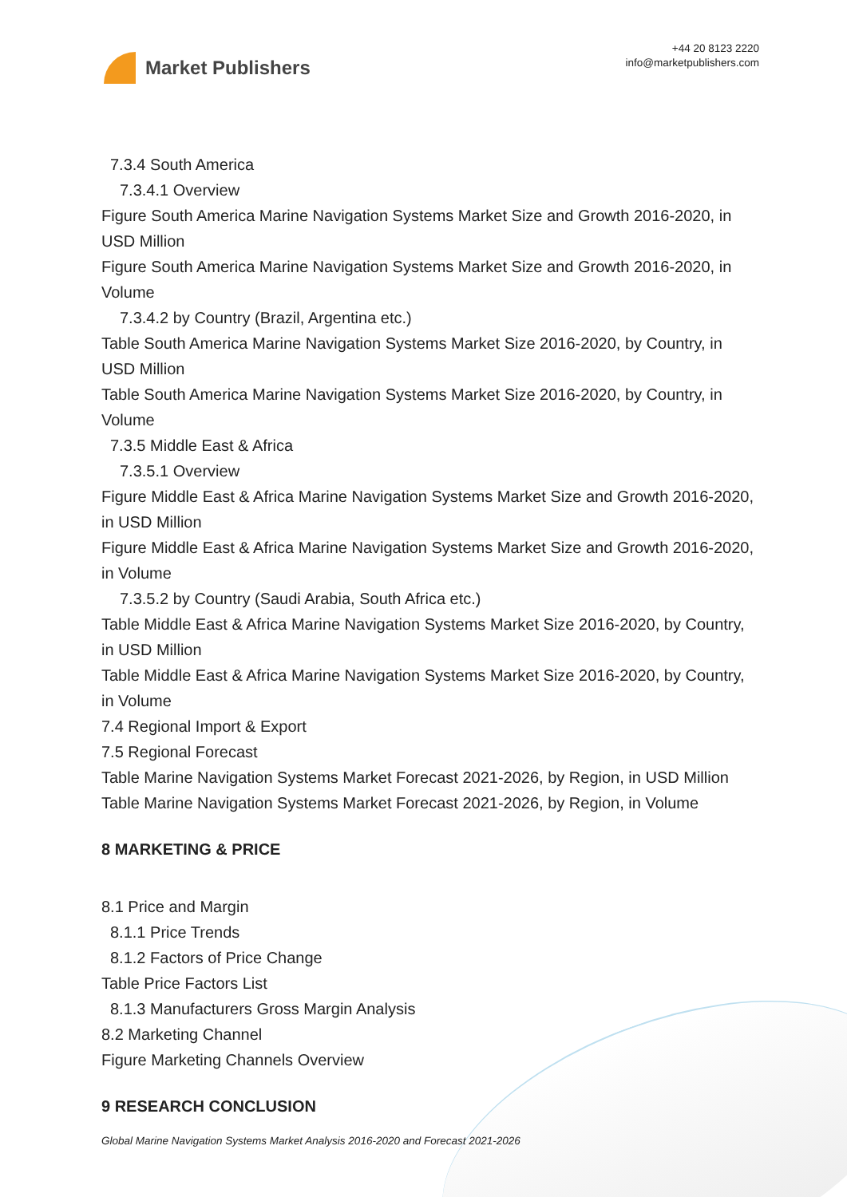Market Publishers
+44 20 8123 2220
info@marketpublishers.com
7.3.4 South America
7.3.4.1 Overview
Figure South America Marine Navigation Systems Market Size and Growth 2016-2020, in USD Million
Figure South America Marine Navigation Systems Market Size and Growth 2016-2020, in Volume
7.3.4.2 by Country (Brazil, Argentina etc.)
Table South America Marine Navigation Systems Market Size 2016-2020, by Country, in USD Million
Table South America Marine Navigation Systems Market Size 2016-2020, by Country, in Volume
7.3.5 Middle East & Africa
7.3.5.1 Overview
Figure Middle East & Africa Marine Navigation Systems Market Size and Growth 2016-2020, in USD Million
Figure Middle East & Africa Marine Navigation Systems Market Size and Growth 2016-2020, in Volume
7.3.5.2 by Country (Saudi Arabia, South Africa etc.)
Table Middle East & Africa Marine Navigation Systems Market Size 2016-2020, by Country, in USD Million
Table Middle East & Africa Marine Navigation Systems Market Size 2016-2020, by Country, in Volume
7.4 Regional Import & Export
7.5 Regional Forecast
Table Marine Navigation Systems Market Forecast 2021-2026, by Region, in USD Million
Table Marine Navigation Systems Market Forecast 2021-2026, by Region, in Volume
8 MARKETING & PRICE
8.1 Price and Margin
8.1.1 Price Trends
8.1.2 Factors of Price Change
Table Price Factors List
8.1.3 Manufacturers Gross Margin Analysis
8.2 Marketing Channel
Figure Marketing Channels Overview
9 RESEARCH CONCLUSION
Global Marine Navigation Systems Market Analysis 2016-2020 and Forecast 2021-2026